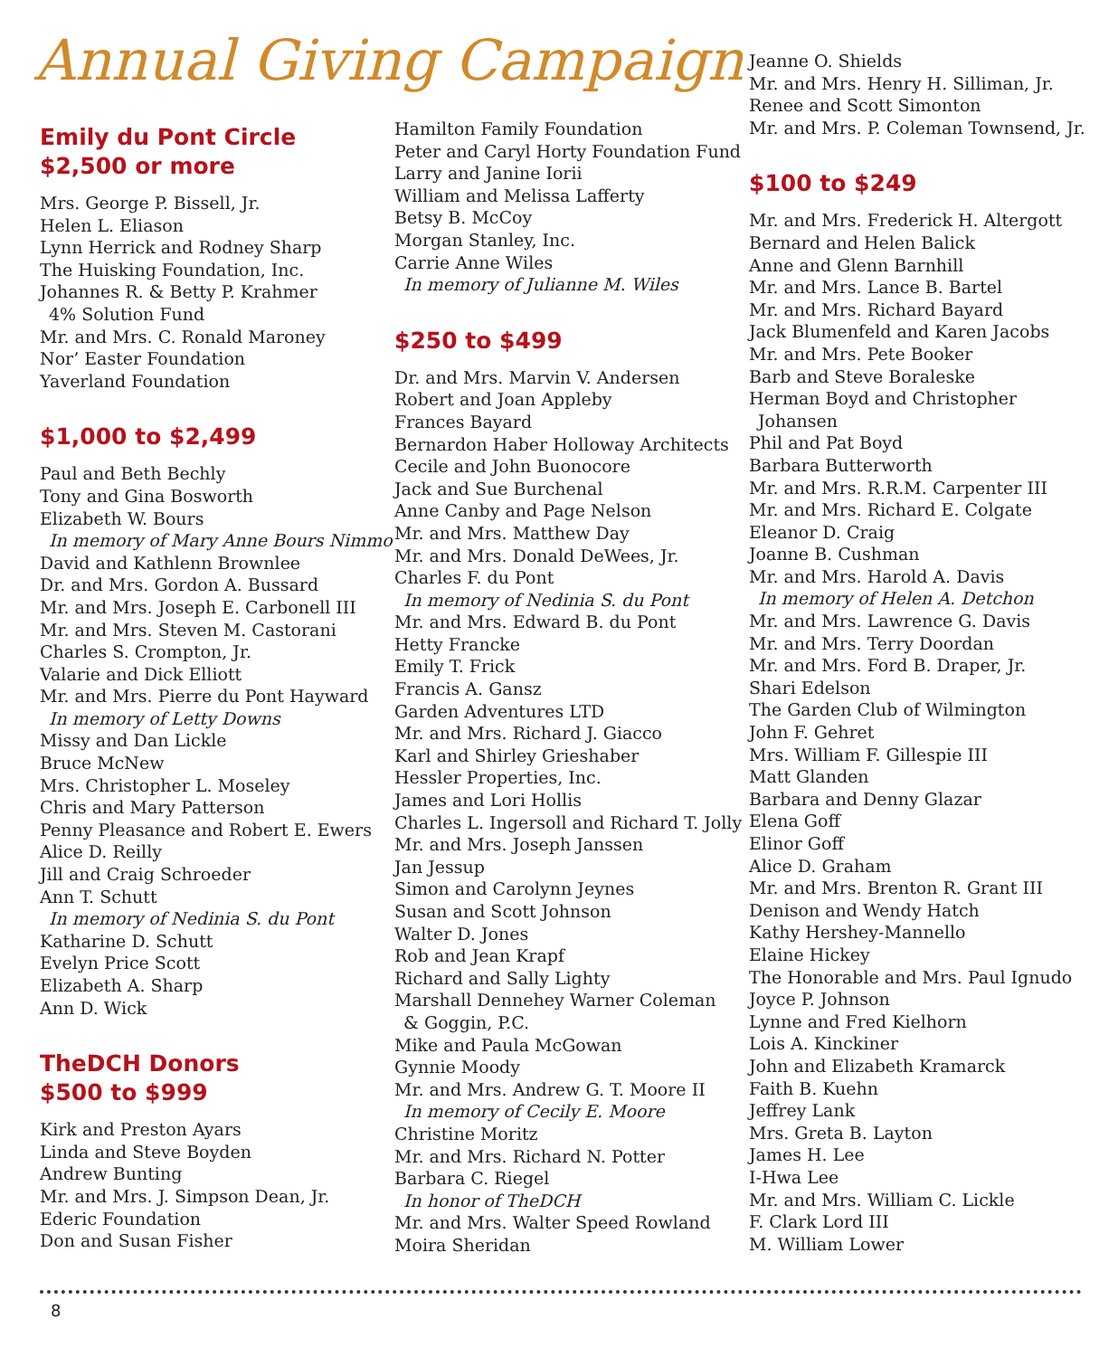Annual Giving Campaign
Emily du Pont Circle
$2,500 or more
Mrs. George P. Bissell, Jr.
Helen L. Eliason
Lynn Herrick and Rodney Sharp
The Huisking Foundation, Inc.
Johannes R. & Betty P. Krahmer
4% Solution Fund
Mr. and Mrs. C. Ronald Maroney
Nor’ Easter Foundation
Yaverland Foundation
$1,000 to $2,499
Paul and Beth Bechly
Tony and Gina Bosworth
Elizabeth W. Bours
In memory of Mary Anne Bours Nimmo
David and Kathlenn Brownlee
Dr. and Mrs. Gordon A. Bussard
Mr. and Mrs. Joseph E. Carbonell III
Mr. and Mrs. Steven M. Castorani
Charles S. Crompton, Jr.
Valarie and Dick Elliott
Mr. and Mrs. Pierre du Pont Hayward
In memory of Letty Downs
Missy and Dan Lickle
Bruce McNew
Mrs. Christopher L. Moseley
Chris and Mary Patterson
Penny Pleasance and Robert E. Ewers
Alice D. Reilly
Jill and Craig Schroeder
Ann T. Schutt
In memory of Nedinia S. du Pont
Katharine D. Schutt
Evelyn Price Scott
Elizabeth A. Sharp
Ann D. Wick
TheDCH Donors
$500 to $999
Kirk and Preston Ayars
Linda and Steve Boyden
Andrew Bunting
Mr. and Mrs. J. Simpson Dean, Jr.
Ederic Foundation
Don and Susan Fisher
Hamilton Family Foundation
Peter and Caryl Horty Foundation Fund
Larry and Janine Iorii
William and Melissa Lafferty
Betsy B. McCoy
Morgan Stanley, Inc.
Carrie Anne Wiles
In memory of Julianne M. Wiles
$250 to $499
Dr. and Mrs. Marvin V. Andersen
Robert and Joan Appleby
Frances Bayard
Bernardon Haber Holloway Architects
Cecile and John Buonocore
Jack and Sue Burchenal
Anne Canby and Page Nelson
Mr. and Mrs. Matthew Day
Mr. and Mrs. Donald DeWees, Jr.
Charles F. du Pont
In memory of Nedinia S. du Pont
Mr. and Mrs. Edward B. du Pont
Hetty Francke
Emily T. Frick
Francis A. Gansz
Garden Adventures LTD
Mr. and Mrs. Richard J. Giacco
Karl and Shirley Grieshaber
Hessler Properties, Inc.
James and Lori Hollis
Charles L. Ingersoll and Richard T. Jolly
Mr. and Mrs. Joseph Janssen
Jan Jessup
Simon and Carolynn Jeynes
Susan and Scott Johnson
Walter D. Jones
Rob and Jean Krapf
Richard and Sally Lighty
Marshall Dennehey Warner Coleman
& Goggin, P.C.
Mike and Paula McGowan
Gynnie Moody
Mr. and Mrs. Andrew G. T. Moore II
In memory of Cecily E. Moore
Christine Moritz
Mr. and Mrs. Richard N. Potter
Barbara C. Riegel
In honor of TheDCH
Mr. and Mrs. Walter Speed Rowland
Moira Sheridan
Jeanne O. Shields
Mr. and Mrs. Henry H. Silliman, Jr.
Renee and Scott Simonton
Mr. and Mrs. P. Coleman Townsend, Jr.
$100 to $249
Mr. and Mrs. Frederick H. Altergott
Bernard and Helen Balick
Anne and Glenn Barnhill
Mr. and Mrs. Lance B. Bartel
Mr. and Mrs. Richard Bayard
Jack Blumenfeld and Karen Jacobs
Mr. and Mrs. Pete Booker
Barb and Steve Boraleske
Herman Boyd and Christopher
Johansen
Phil and Pat Boyd
Barbara Butterworth
Mr. and Mrs. R.R.M. Carpenter III
Mr. and Mrs. Richard E. Colgate
Eleanor D. Craig
Joanne B. Cushman
Mr. and Mrs. Harold A. Davis
In memory of Helen A. Detchon
Mr. and Mrs. Lawrence G. Davis
Mr. and Mrs. Terry Doordan
Mr. and Mrs. Ford B. Draper, Jr.
Shari Edelson
The Garden Club of Wilmington
John F. Gehret
Mrs. William F. Gillespie III
Matt Glanden
Barbara and Denny Glazar
Elena Goff
Elinor Goff
Alice D. Graham
Mr. and Mrs. Brenton R. Grant III
Denison and Wendy Hatch
Kathy Hershey-Mannello
Elaine Hickey
The Honorable and Mrs. Paul Ignudo
Joyce P. Johnson
Lynne and Fred Kielhorn
Lois A. Kinckiner
John and Elizabeth Kramarck
Faith B. Kuehn
Jeffrey Lank
Mrs. Greta B. Layton
James H. Lee
I-Hwa Lee
Mr. and Mrs. William C. Lickle
F. Clark Lord III
M. William Lower
8